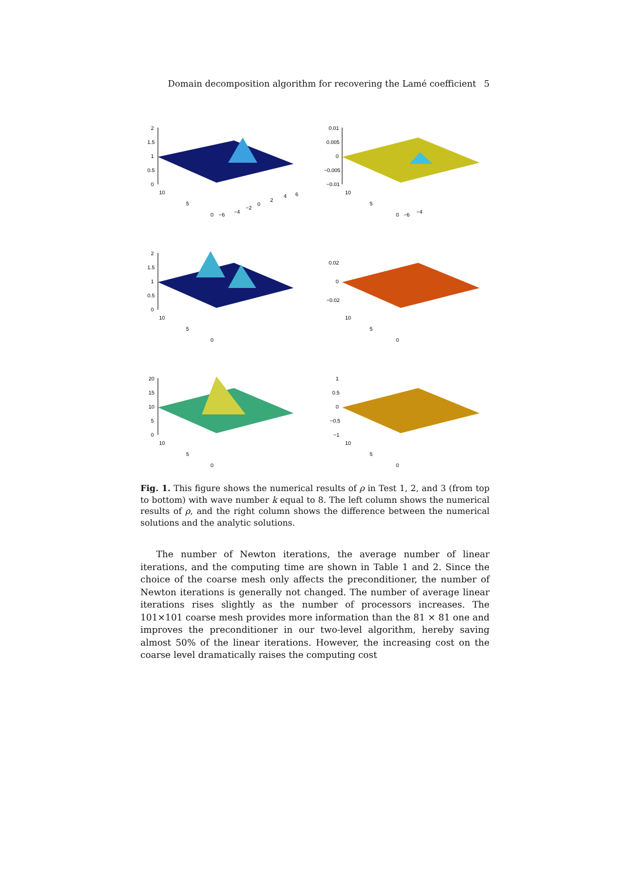Domain decomposition algorithm for recovering the Lamé coefficient 5
2
1.5
1
0.5
0
10
5
0
−6
−4
−2
0
2
4
6
0.01
0.005
0
−0.005
−0.01
10
5
0
−6
−4
2
1.5
1
0.5
0
10
5
0
0.02
0
−0.02
10
5
0
20
15
10
5
0
10
5
0
1
0.5
0
−0.5
−1
10
5
0
Fig. 1. This figure shows the numerical results of ρ in Test 1, 2, and 3 (from top to bottom) with wave number k equal to 8. The left column shows the numerical results of ρ, and the right column shows the difference between the numerical solutions and the analytic solutions.
The number of Newton iterations, the average number of linear iterations, and the computing time are shown in Table 1 and 2. Since the choice of the coarse mesh only affects the preconditioner, the number of Newton iterations is generally not changed. The number of average linear iterations rises slightly as the number of processors increases. The 101×101 coarse mesh provides more information than the 81 × 81 one and improves the preconditioner in our two-level algorithm, hereby saving almost 50% of the linear iterations. However, the increasing cost on the coarse level dramatically raises the computing cost